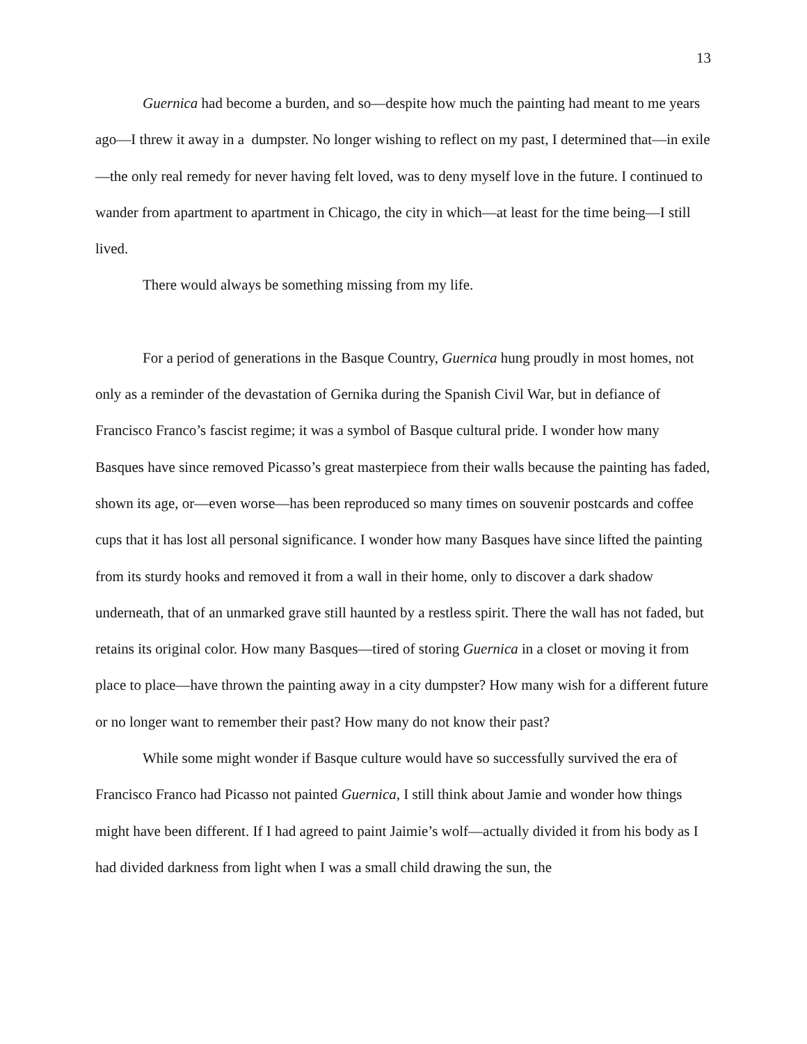13
Guernica had become a burden, and so—despite how much the painting had meant to me years ago—I threw it away in a dumpster. No longer wishing to reflect on my past, I determined that—in exile—the only real remedy for never having felt loved, was to deny myself love in the future. I continued to wander from apartment to apartment in Chicago, the city in which—at least for the time being—I still lived.
There would always be something missing from my life.
For a period of generations in the Basque Country, Guernica hung proudly in most homes, not only as a reminder of the devastation of Gernika during the Spanish Civil War, but in defiance of Francisco Franco’s fascist regime; it was a symbol of Basque cultural pride. I wonder how many Basques have since removed Picasso’s great masterpiece from their walls because the painting has faded, shown its age, or—even worse—has been reproduced so many times on souvenir postcards and coffee cups that it has lost all personal significance. I wonder how many Basques have since lifted the painting from its sturdy hooks and removed it from a wall in their home, only to discover a dark shadow underneath, that of an unmarked grave still haunted by a restless spirit. There the wall has not faded, but retains its original color. How many Basques—tired of storing Guernica in a closet or moving it from place to place—have thrown the painting away in a city dumpster? How many wish for a different future or no longer want to remember their past? How many do not know their past?
While some might wonder if Basque culture would have so successfully survived the era of Francisco Franco had Picasso not painted Guernica, I still think about Jamie and wonder how things might have been different. If I had agreed to paint Jaimie’s wolf—actually divided it from his body as I had divided darkness from light when I was a small child drawing the sun, the